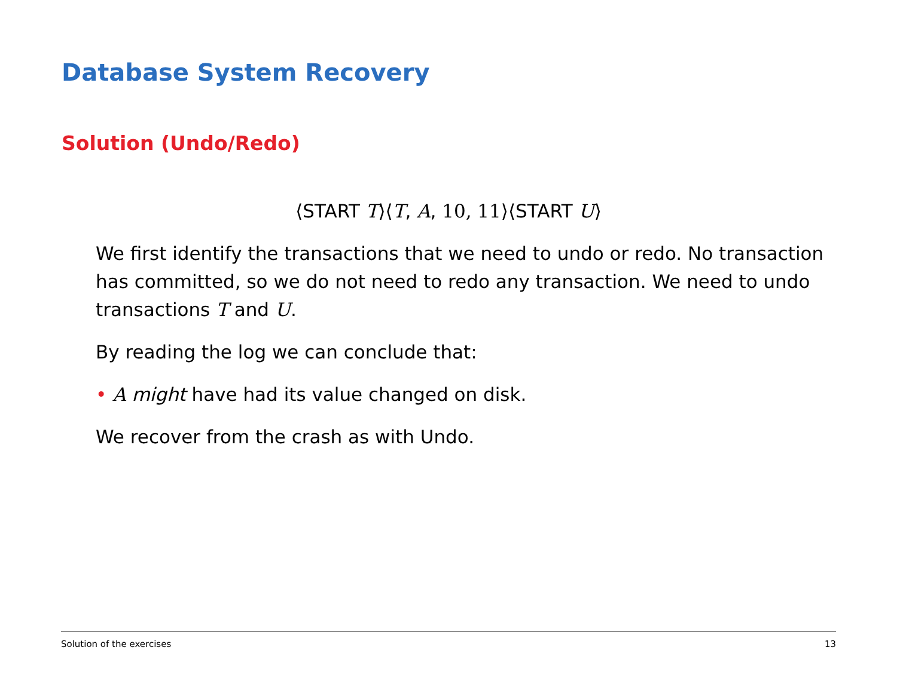Database System Recovery
Solution (Undo/Redo)
⟨START T⟩⟨T, A, 10, 11⟩⟨START U⟩
We first identify the transactions that we need to undo or redo. No transaction has committed, so we do not need to redo any transaction. We need to undo transactions T and U.
By reading the log we can conclude that:
• A might have had its value changed on disk.
We recover from the crash as with Undo.
Solution of the exercises 13